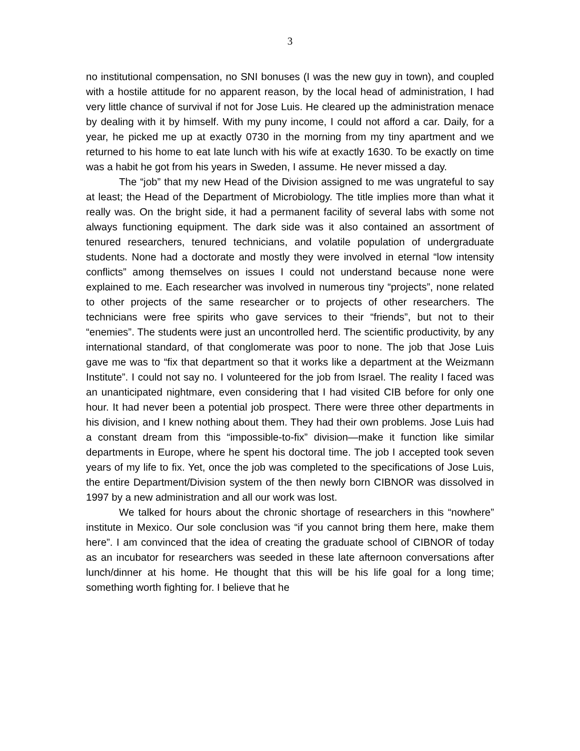3
no institutional compensation, no SNI bonuses (I was the new guy in town), and coupled with a hostile attitude for no apparent reason, by the local head of administration, I had very little chance of survival if not for Jose Luis. He cleared up the administration menace by dealing with it by himself. With my puny income, I could not afford a car. Daily, for a year, he picked me up at exactly 0730 in the morning from my tiny apartment and we returned to his home to eat late lunch with his wife at exactly 1630. To be exactly on time was a habit he got from his years in Sweden, I assume. He never missed a day.
The “job” that my new Head of the Division assigned to me was ungrateful to say at least; the Head of the Department of Microbiology. The title implies more than what it really was. On the bright side, it had a permanent facility of several labs with some not always functioning equipment. The dark side was it also contained an assortment of tenured researchers, tenured technicians, and volatile population of undergraduate students. None had a doctorate and mostly they were involved in eternal “low intensity conflicts” among themselves on issues I could not understand because none were explained to me. Each researcher was involved in numerous tiny “projects”, none related to other projects of the same researcher or to projects of other researchers. The technicians were free spirits who gave services to their “friends”, but not to their “enemies”. The students were just an uncontrolled herd. The scientific productivity, by any international standard, of that conglomerate was poor to none. The job that Jose Luis gave me was to “fix that department so that it works like a department at the Weizmann Institute”. I could not say no. I volunteered for the job from Israel. The reality I faced was an unanticipated nightmare, even considering that I had visited CIB before for only one hour. It had never been a potential job prospect. There were three other departments in his division, and I knew nothing about them. They had their own problems. Jose Luis had a constant dream from this “impossible-to-fix” division—make it function like similar departments in Europe, where he spent his doctoral time. The job I accepted took seven years of my life to fix. Yet, once the job was completed to the specifications of Jose Luis, the entire Department/Division system of the then newly born CIBNOR was dissolved in 1997 by a new administration and all our work was lost.
We talked for hours about the chronic shortage of researchers in this “nowhere” institute in Mexico. Our sole conclusion was “if you cannot bring them here, make them here”. I am convinced that the idea of creating the graduate school of CIBNOR of today as an incubator for researchers was seeded in these late afternoon conversations after lunch/dinner at his home. He thought that this will be his life goal for a long time; something worth fighting for. I believe that he